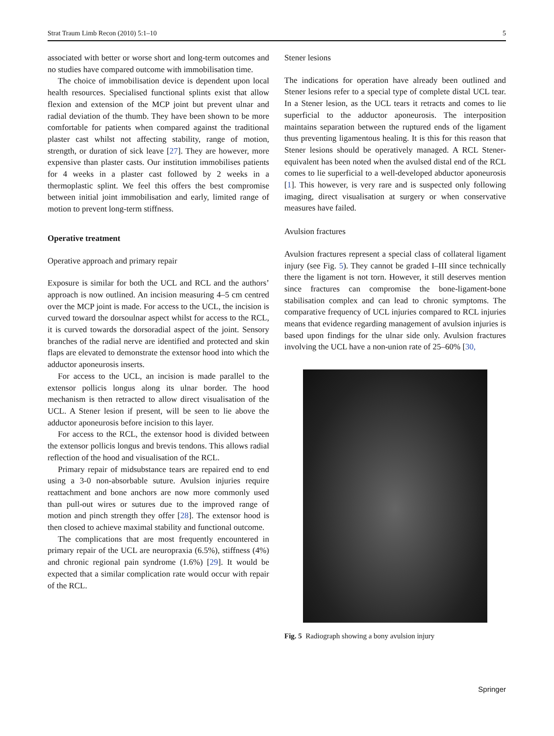Strat Traum Limb Recon (2010) 5:1–10 5
associated with better or worse short and long-term outcomes and no studies have compared outcome with immobilisation time.
The choice of immobilisation device is dependent upon local health resources. Specialised functional splints exist that allow flexion and extension of the MCP joint but prevent ulnar and radial deviation of the thumb. They have been shown to be more comfortable for patients when compared against the traditional plaster cast whilst not affecting stability, range of motion, strength, or duration of sick leave [27]. They are however, more expensive than plaster casts. Our institution immobilises patients for 4 weeks in a plaster cast followed by 2 weeks in a thermoplastic splint. We feel this offers the best compromise between initial joint immobilisation and early, limited range of motion to prevent long-term stiffness.
Operative treatment
Operative approach and primary repair
Exposure is similar for both the UCL and RCL and the authors’ approach is now outlined. An incision measuring 4–5 cm centred over the MCP joint is made. For access to the UCL, the incision is curved toward the dorsoulnar aspect whilst for access to the RCL, it is curved towards the dorsoradial aspect of the joint. Sensory branches of the radial nerve are identified and protected and skin flaps are elevated to demonstrate the extensor hood into which the adductor aponeurosis inserts.
For access to the UCL, an incision is made parallel to the extensor pollicis longus along its ulnar border. The hood mechanism is then retracted to allow direct visualisation of the UCL. A Stener lesion if present, will be seen to lie above the adductor aponeurosis before incision to this layer.
For access to the RCL, the extensor hood is divided between the extensor pollicis longus and brevis tendons. This allows radial reflection of the hood and visualisation of the RCL.
Primary repair of midsubstance tears are repaired end to end using a 3-0 non-absorbable suture. Avulsion injuries require reattachment and bone anchors are now more commonly used than pull-out wires or sutures due to the improved range of motion and pinch strength they offer [28]. The extensor hood is then closed to achieve maximal stability and functional outcome.
The complications that are most frequently encountered in primary repair of the UCL are neuropraxia (6.5%), stiffness (4%) and chronic regional pain syndrome (1.6%) [29]. It would be expected that a similar complication rate would occur with repair of the RCL.
Stener lesions
The indications for operation have already been outlined and Stener lesions refer to a special type of complete distal UCL tear. In a Stener lesion, as the UCL tears it retracts and comes to lie superficial to the adductor aponeurosis. The interposition maintains separation between the ruptured ends of the ligament thus preventing ligamentous healing. It is this for this reason that Stener lesions should be operatively managed. A RCL Stener-equivalent has been noted when the avulsed distal end of the RCL comes to lie superficial to a well-developed abductor aponeurosis [1]. This however, is very rare and is suspected only following imaging, direct visualisation at surgery or when conservative measures have failed.
Avulsion fractures
Avulsion fractures represent a special class of collateral ligament injury (see Fig. 5). They cannot be graded I–III since technically there the ligament is not torn. However, it still deserves mention since fractures can compromise the bone-ligament-bone stabilisation complex and can lead to chronic symptoms. The comparative frequency of UCL injuries compared to RCL injuries means that evidence regarding management of avulsion injuries is based upon findings for the ulnar side only. Avulsion fractures involving the UCL have a non-union rate of 25–60% [30,
Fig. 5 Radiograph showing a bony avulsion injury
Springer